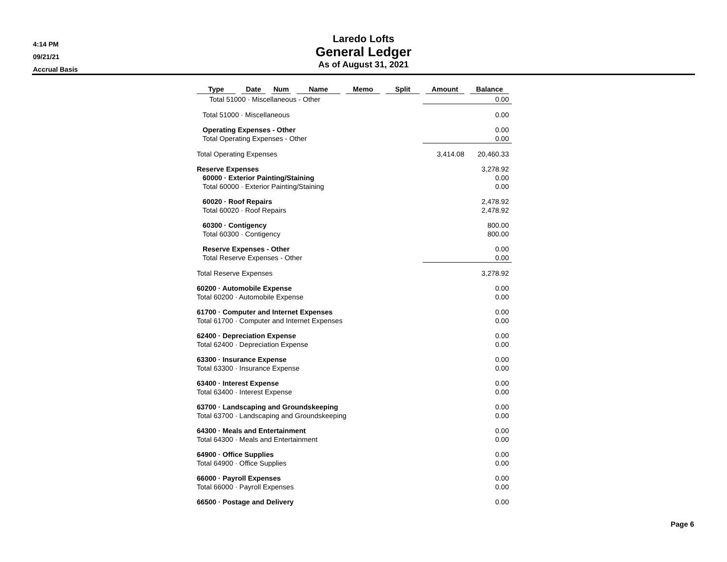4:14 PM
09/21/21
Accrual Basis
Laredo Lofts
General Ledger
As of August 31, 2021
| Type | Date | Num | Name | Memo | Split | Amount | Balance |
| --- | --- | --- | --- | --- | --- | --- | --- |
| Total 51000 · Miscellaneous - Other | | | | | | | 0.00 |
| Total 51000 · Miscellaneous | | | | | | | 0.00 |
| Operating Expenses - Other | | | | | | | 0.00 |
| Total Operating Expenses - Other | | | | | | | 0.00 |
| Total Operating Expenses | | | | | | 3,414.08 | 20,460.33 |
| Reserve Expenses | | | | | | | 3,278.92 |
| 60000 · Exterior Painting/Staining | | | | | | | 0.00 |
| Total 60000 · Exterior Painting/Staining | | | | | | | 0.00 |
| 60020 · Roof Repairs | | | | | | | 2,478.92 |
| Total 60020 · Roof Repairs | | | | | | | 2,478.92 |
| 60300 · Contigency | | | | | | | 800.00 |
| Total 60300 · Contigency | | | | | | | 800.00 |
| Reserve Expenses - Other | | | | | | | 0.00 |
| Total Reserve Expenses - Other | | | | | | | 0.00 |
| Total Reserve Expenses | | | | | | | 3,278.92 |
| 60200 · Automobile Expense | | | | | | | 0.00 |
| Total 60200 · Automobile Expense | | | | | | | 0.00 |
| 61700 · Computer and Internet Expenses | | | | | | | 0.00 |
| Total 61700 · Computer and Internet Expenses | | | | | | | 0.00 |
| 62400 · Depreciation Expense | | | | | | | 0.00 |
| Total 62400 · Depreciation Expense | | | | | | | 0.00 |
| 63300 · Insurance Expense | | | | | | | 0.00 |
| Total 63300 · Insurance Expense | | | | | | | 0.00 |
| 63400 · Interest Expense | | | | | | | 0.00 |
| Total 63400 · Interest Expense | | | | | | | 0.00 |
| 63700 · Landscaping and Groundskeeping | | | | | | | 0.00 |
| Total 63700 · Landscaping and Groundskeeping | | | | | | | 0.00 |
| 64300 · Meals and Entertainment | | | | | | | 0.00 |
| Total 64300 · Meals and Entertainment | | | | | | | 0.00 |
| 64900 · Office Supplies | | | | | | | 0.00 |
| Total 64900 · Office Supplies | | | | | | | 0.00 |
| 66000 · Payroll Expenses | | | | | | | 0.00 |
| Total 66000 · Payroll Expenses | | | | | | | 0.00 |
| 66500 · Postage and Delivery | | | | | | | 0.00 |
Page 6